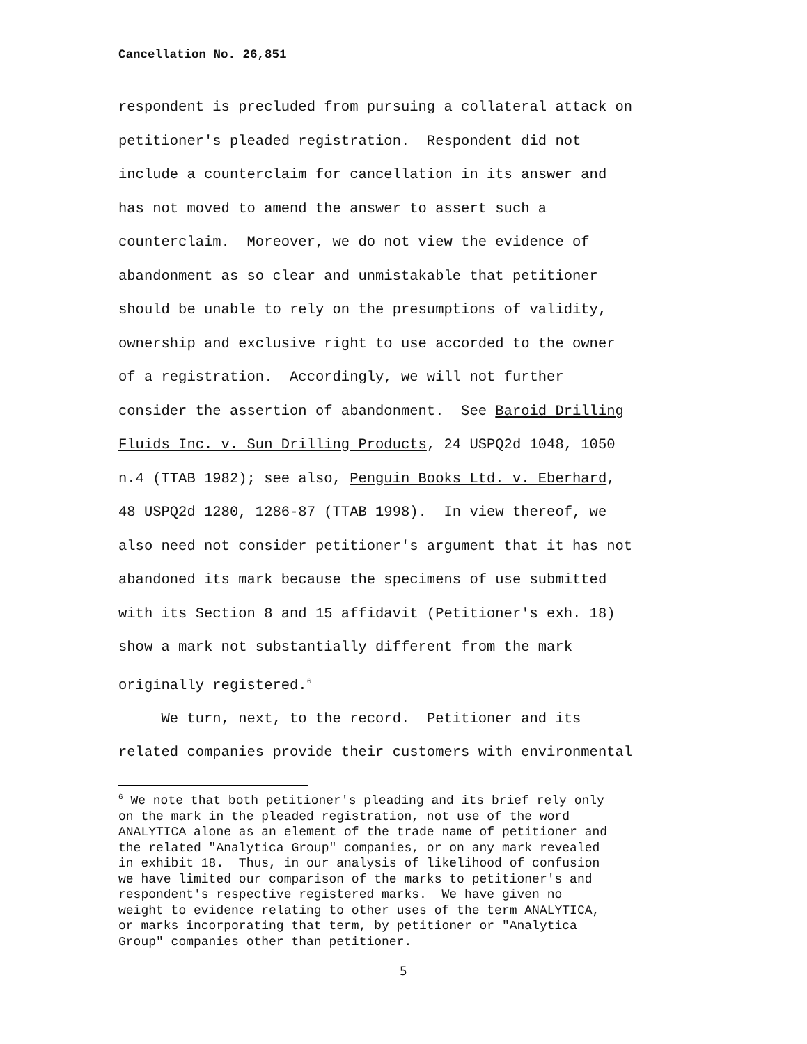Cancellation No. 26,851
respondent is precluded from pursuing a collateral attack on petitioner's pleaded registration. Respondent did not include a counterclaim for cancellation in its answer and has not moved to amend the answer to assert such a counterclaim. Moreover, we do not view the evidence of abandonment as so clear and unmistakable that petitioner should be unable to rely on the presumptions of validity, ownership and exclusive right to use accorded to the owner of a registration. Accordingly, we will not further consider the assertion of abandonment. See Baroid Drilling Fluids Inc. v. Sun Drilling Products, 24 USPQ2d 1048, 1050 n.4 (TTAB 1982); see also, Penguin Books Ltd. v. Eberhard, 48 USPQ2d 1280, 1286-87 (TTAB 1998). In view thereof, we also need not consider petitioner's argument that it has not abandoned its mark because the specimens of use submitted with its Section 8 and 15 affidavit (Petitioner's exh. 18) show a mark not substantially different from the mark originally registered.<sup>6</sup>
We turn, next, to the record. Petitioner and its related companies provide their customers with environmental
<sup>6</sup> We note that both petitioner's pleading and its brief rely only on the mark in the pleaded registration, not use of the word ANALYTICA alone as an element of the trade name of petitioner and the related "Analytica Group" companies, or on any mark revealed in exhibit 18. Thus, in our analysis of likelihood of confusion we have limited our comparison of the marks to petitioner's and respondent's respective registered marks. We have given no weight to evidence relating to other uses of the term ANALYTICA, or marks incorporating that term, by petitioner or "Analytica Group" companies other than petitioner.
5